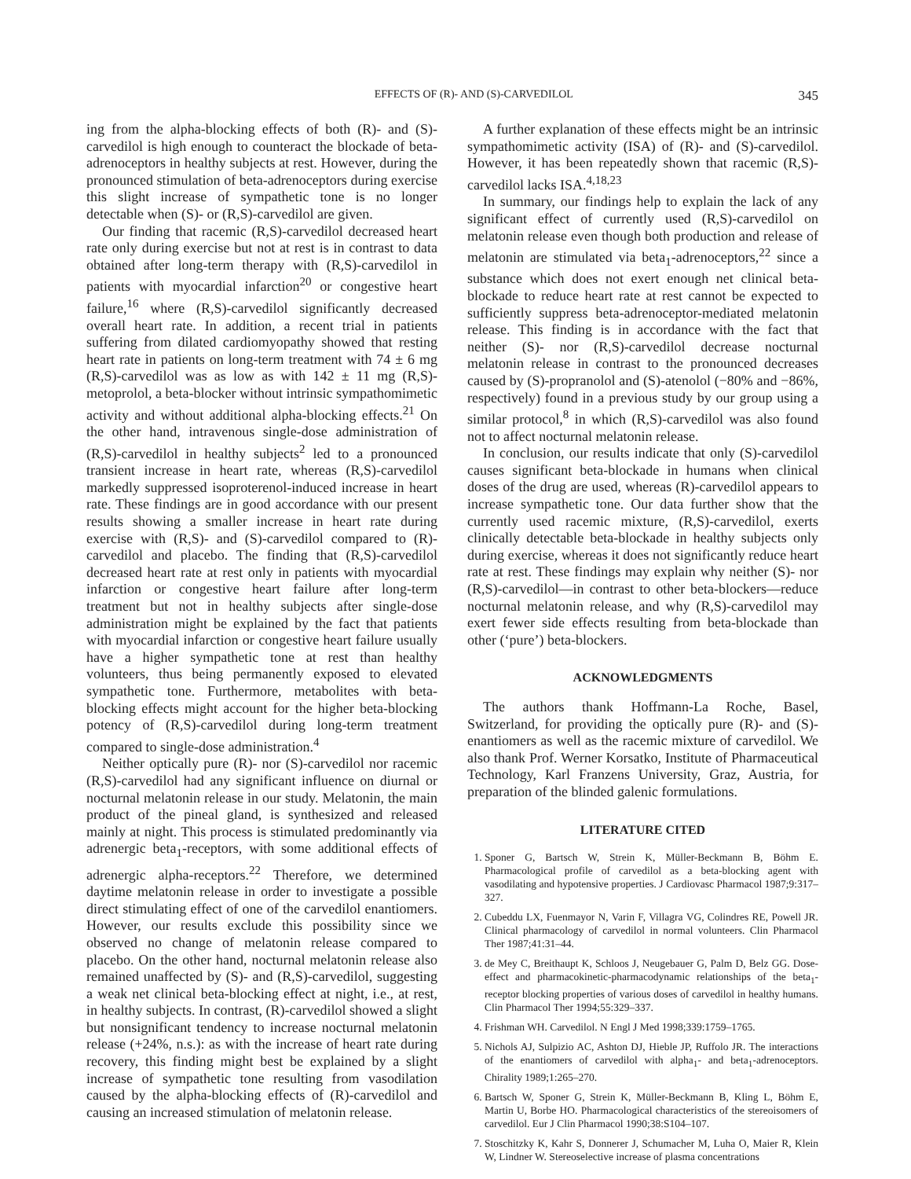EFFECTS OF (R)- AND (S)-CARVEDILOL 345
ing from the alpha-blocking effects of both (R)- and (S)-carvedilol is high enough to counteract the blockade of beta-adrenoceptors in healthy subjects at rest. However, during the pronounced stimulation of beta-adrenoceptors during exercise this slight increase of sympathetic tone is no longer detectable when (S)- or (R,S)-carvedilol are given.
Our finding that racemic (R,S)-carvedilol decreased heart rate only during exercise but not at rest is in contrast to data obtained after long-term therapy with (R,S)-carvedilol in patients with myocardial infarction<sup>20</sup> or congestive heart failure,<sup>16</sup> where (R,S)-carvedilol significantly decreased overall heart rate. In addition, a recent trial in patients suffering from dilated cardiomyopathy showed that resting heart rate in patients on long-term treatment with 74 ± 6 mg (R,S)-carvedilol was as low as with 142 ± 11 mg (R,S)-metoprolol, a beta-blocker without intrinsic sympathomimetic activity and without additional alpha-blocking effects.<sup>21</sup> On the other hand, intravenous single-dose administration of (R,S)-carvedilol in healthy subjects<sup>2</sup> led to a pronounced transient increase in heart rate, whereas (R,S)-carvedilol markedly suppressed isoproterenol-induced increase in heart rate. These findings are in good accordance with our present results showing a smaller increase in heart rate during exercise with (R,S)- and (S)-carvedilol compared to (R)-carvedilol and placebo. The finding that (R,S)-carvedilol decreased heart rate at rest only in patients with myocardial infarction or congestive heart failure after long-term treatment but not in healthy subjects after single-dose administration might be explained by the fact that patients with myocardial infarction or congestive heart failure usually have a higher sympathetic tone at rest than healthy volunteers, thus being permanently exposed to elevated sympathetic tone. Furthermore, metabolites with beta-blocking effects might account for the higher beta-blocking potency of (R,S)-carvedilol during long-term treatment compared to single-dose administration.<sup>4</sup>
Neither optically pure (R)- nor (S)-carvedilol nor racemic (R,S)-carvedilol had any significant influence on diurnal or nocturnal melatonin release in our study. Melatonin, the main product of the pineal gland, is synthesized and released mainly at night. This process is stimulated predominantly via adrenergic beta<sub>1</sub>-receptors, with some additional effects of adrenergic alpha-receptors.<sup>22</sup> Therefore, we determined daytime melatonin release in order to investigate a possible direct stimulating effect of one of the carvedilol enantiomers. However, our results exclude this possibility since we observed no change of melatonin release compared to placebo. On the other hand, nocturnal melatonin release also remained unaffected by (S)- and (R,S)-carvedilol, suggesting a weak net clinical beta-blocking effect at night, i.e., at rest, in healthy subjects. In contrast, (R)-carvedilol showed a slight but nonsignificant tendency to increase nocturnal melatonin release (+24%, n.s.): as with the increase of heart rate during recovery, this finding might best be explained by a slight increase of sympathetic tone resulting from vasodilation caused by the alpha-blocking effects of (R)-carvedilol and causing an increased stimulation of melatonin release.
A further explanation of these effects might be an intrinsic sympathomimetic activity (ISA) of (R)- and (S)-carvedilol. However, it has been repeatedly shown that racemic (R,S)-carvedilol lacks ISA.<sup>4,18,23</sup>
In summary, our findings help to explain the lack of any significant effect of currently used (R,S)-carvedilol on melatonin release even though both production and release of melatonin are stimulated via beta<sub>1</sub>-adrenoceptors,<sup>22</sup> since a substance which does not exert enough net clinical beta-blockade to reduce heart rate at rest cannot be expected to sufficiently suppress beta-adrenoceptor-mediated melatonin release. This finding is in accordance with the fact that neither (S)- nor (R,S)-carvedilol decrease nocturnal melatonin release in contrast to the pronounced decreases caused by (S)-propranolol and (S)-atenolol (−80% and −86%, respectively) found in a previous study by our group using a similar protocol,<sup>8</sup> in which (R,S)-carvedilol was also found not to affect nocturnal melatonin release.
In conclusion, our results indicate that only (S)-carvedilol causes significant beta-blockade in humans when clinical doses of the drug are used, whereas (R)-carvedilol appears to increase sympathetic tone. Our data further show that the currently used racemic mixture, (R,S)-carvedilol, exerts clinically detectable beta-blockade in healthy subjects only during exercise, whereas it does not significantly reduce heart rate at rest. These findings may explain why neither (S)- nor (R,S)-carvedilol—in contrast to other beta-blockers—reduce nocturnal melatonin release, and why (R,S)-carvedilol may exert fewer side effects resulting from beta-blockade than other (‘pure’) beta-blockers.
ACKNOWLEDGMENTS
The authors thank Hoffmann-La Roche, Basel, Switzerland, for providing the optically pure (R)- and (S)-enantiomers as well as the racemic mixture of carvedilol. We also thank Prof. Werner Korsatko, Institute of Pharmaceutical Technology, Karl Franzens University, Graz, Austria, for preparation of the blinded galenic formulations.
LITERATURE CITED
1. Sponer G, Bartsch W, Strein K, Müller-Beckmann B, Böhm E. Pharmacological profile of carvedilol as a beta-blocking agent with vasodilating and hypotensive properties. J Cardiovasc Pharmacol 1987;9:317–327.
2. Cubeddu LX, Fuenmayor N, Varin F, Villagra VG, Colindres RE, Powell JR. Clinical pharmacology of carvedilol in normal volunteers. Clin Pharmacol Ther 1987;41:31–44.
3. de Mey C, Breithaupt K, Schloos J, Neugebauer G, Palm D, Belz GG. Dose-effect and pharmacokinetic-pharmacodynamic relationships of the beta<sub>1</sub>-receptor blocking properties of various doses of carvedilol in healthy humans. Clin Pharmacol Ther 1994;55:329–337.
4. Frishman WH. Carvedilol. N Engl J Med 1998;339:1759–1765.
5. Nichols AJ, Sulpizio AC, Ashton DJ, Hieble JP, Ruffolo JR. The interactions of the enantiomers of carvedilol with alpha<sub>1</sub>- and beta<sub>1</sub>-adrenoceptors. Chirality 1989;1:265–270.
6. Bartsch W, Sponer G, Strein K, Müller-Beckmann B, Kling L, Böhm E, Martin U, Borbe HO. Pharmacological characteristics of the stereoisomers of carvedilol. Eur J Clin Pharmacol 1990;38:S104–107.
7. Stoschitzky K, Kahr S, Donnerer J, Schumacher M, Luha O, Maier R, Klein W, Lindner W. Stereoselective increase of plasma concentrations